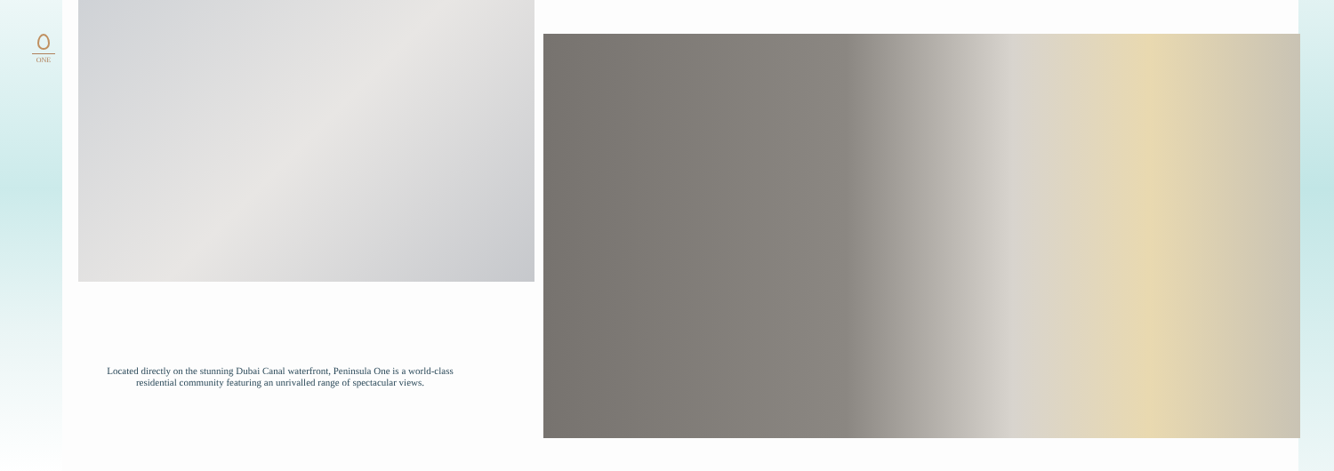ONE
Located directly on the stunning Dubai Canal waterfront, Peninsula One is a world-class residential community featuring an unrivalled range of spectacular views.